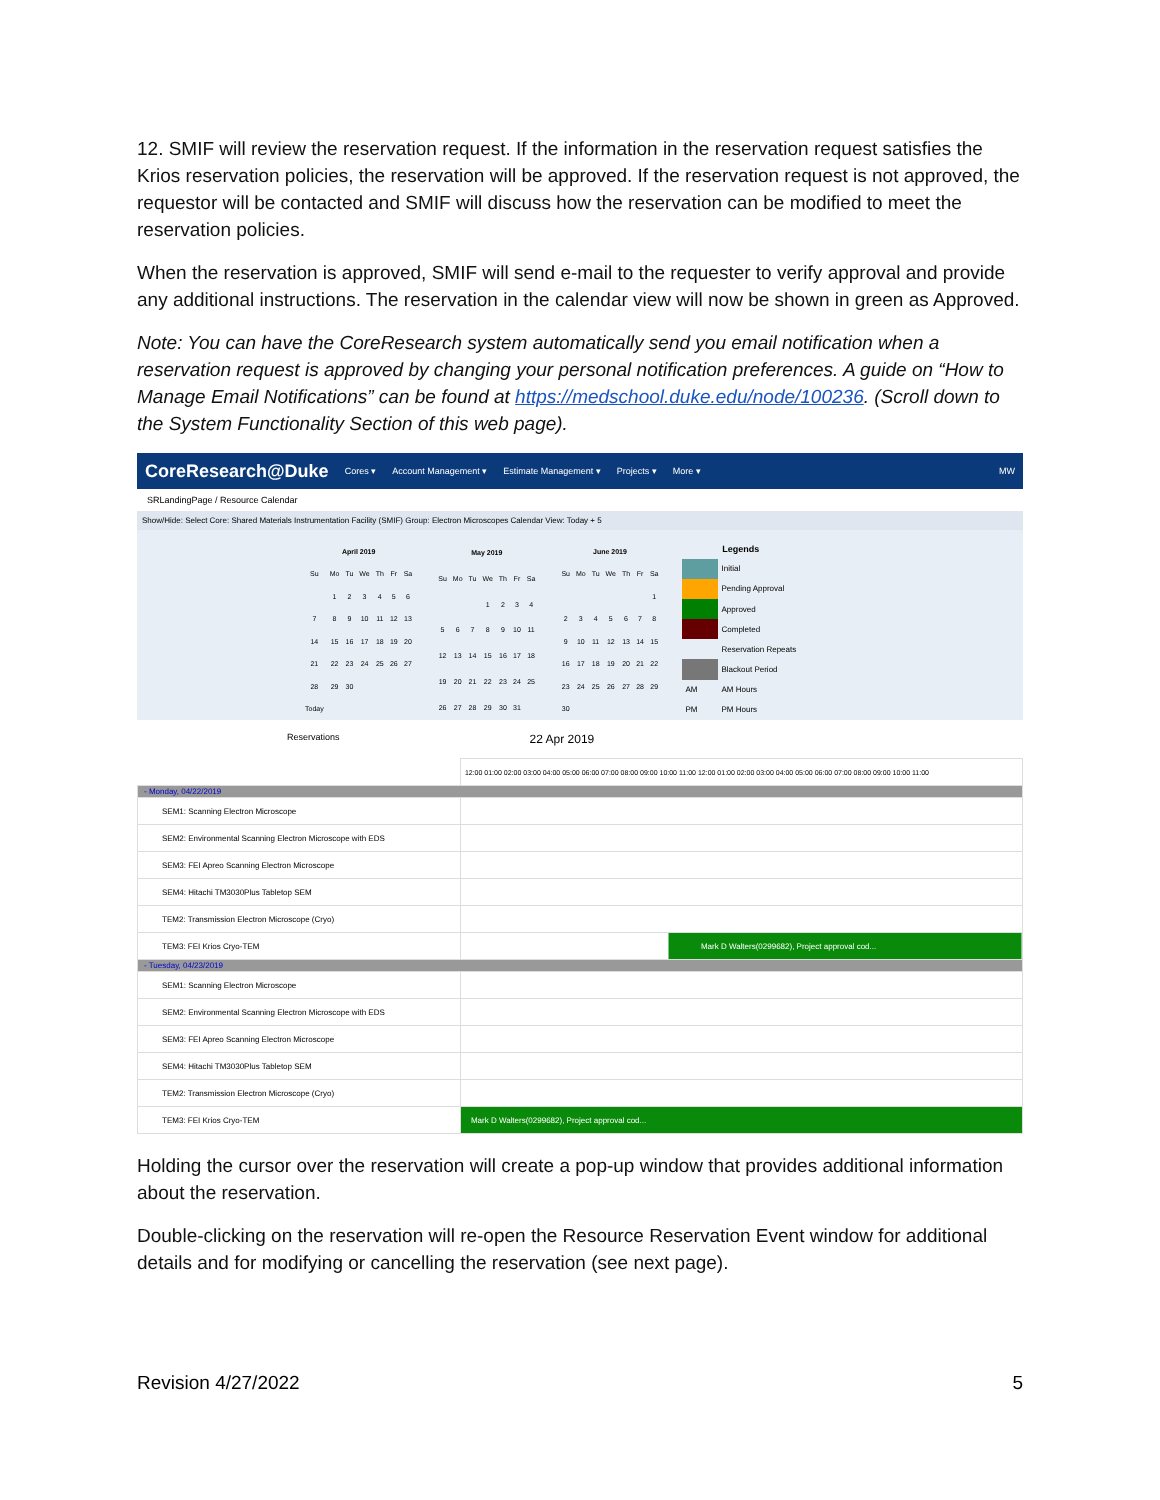12. SMIF will review the reservation request. If the information in the reservation request satisfies the Krios reservation policies, the reservation will be approved. If the reservation request is not approved, the requestor will be contacted and SMIF will discuss how the reservation can be modified to meet the reservation policies.
When the reservation is approved, SMIF will send e-mail to the requester to verify approval and provide any additional instructions. The reservation in the calendar view will now be shown in green as Approved.
Note: You can have the CoreResearch system automatically send you email notification when a reservation request is approved by changing your personal notification preferences. A guide on “How to Manage Email Notifications” can be found at https://medschool.duke.edu/node/100236. (Scroll down to the System Functionality Section of this web page).
CoreResearch@Duke Cores ▾ Account Management ▾ Estimate Management ▾ Projects ▾ More ▾ MW
SRLandingPage / Resource Calendar
Show/Hide: Select Core: Shared Materials Instrumentation Facility (SMIF) Group: Electron Microscopes Calendar View: Today + 5
| April 2019 | | | | | | |
| --- | --- | --- | --- | --- | --- | --- |
| Su | Mo | Tu | We | Th | Fr | Sa |
| | 1 | 2 | 3 | 4 | 5 | 6 |
| 7 | 8 | 9 | 10 | 11 | 12 | 13 |
| 14 | 15 | 16 | 17 | 18 | 19 | 20 |
| 21 | 22 | 23 | 24 | 25 | 26 | 27 |
| 28 | 29 | 30 | | | | |
| Today | | | | | | |
| May 2019 | | | | | | |
| --- | --- | --- | --- | --- | --- | --- |
| Su | Mo | Tu | We | Th | Fr | Sa |
| | | | 1 | 2 | 3 | 4 |
| 5 | 6 | 7 | 8 | 9 | 10 | 11 |
| 12 | 13 | 14 | 15 | 16 | 17 | 18 |
| 19 | 20 | 21 | 22 | 23 | 24 | 25 |
| 26 | 27 | 28 | 29 | 30 | 31 | |
| June 2019 | | | | | | |
| --- | --- | --- | --- | --- | --- | --- |
| Su | Mo | Tu | We | Th | Fr | Sa |
| | | | | | | 1 |
| 2 | 3 | 4 | 5 | 6 | 7 | 8 |
| 9 | 10 | 11 | 12 | 13 | 14 | 15 |
| 16 | 17 | 18 | 19 | 20 | 21 | 22 |
| 23 | 24 | 25 | 26 | 27 | 28 | 29 |
| 30 | | | | | | |
| Legends | |
| --- | --- |
| | Initial |
| | Pending Approval |
| | Approved |
| | Completed |
| | Reservation Repeats |
| | Blackout Period |
| AM | AM Hours |
| PM | PM Hours |
Reservations 22 Apr 2019
| | 12:00 01:00 02:00 03:00 04:00 05:00 06:00 07:00 08:00 09:00 10:00 11:00 12:00 01:00 02:00 03:00 04:00 05:00 06:00 07:00 08:00 09:00 10:00 11:00 |
| - Monday, 04/22/2019 | |
| SEM1: Scanning Electron Microscope | |
| SEM2: Environmental Scanning Electron Microscope with EDS | |
| SEM3: FEI Apreo Scanning Electron Microscope | |
| SEM4: Hitachi TM3030Plus Tabletop SEM | |
| TEM2: Transmission Electron Microscope (Cryo) | |
| TEM3: FEI Krios Cryo-TEM | Mark D Walters(0299682), Project approval cod... |
| - Tuesday, 04/23/2019 | |
| SEM1: Scanning Electron Microscope | |
| SEM2: Environmental Scanning Electron Microscope with EDS | |
| SEM3: FEI Apreo Scanning Electron Microscope | |
| SEM4: Hitachi TM3030Plus Tabletop SEM | |
| TEM2: Transmission Electron Microscope (Cryo) | |
| TEM3: FEI Krios Cryo-TEM | Mark D Walters(0299682), Project approval cod... |
Holding the cursor over the reservation will create a pop-up window that provides additional information about the reservation.
Double-clicking on the reservation will re-open the Resource Reservation Event window for additional details and for modifying or cancelling the reservation (see next page).
Revision 4/27/2022 5